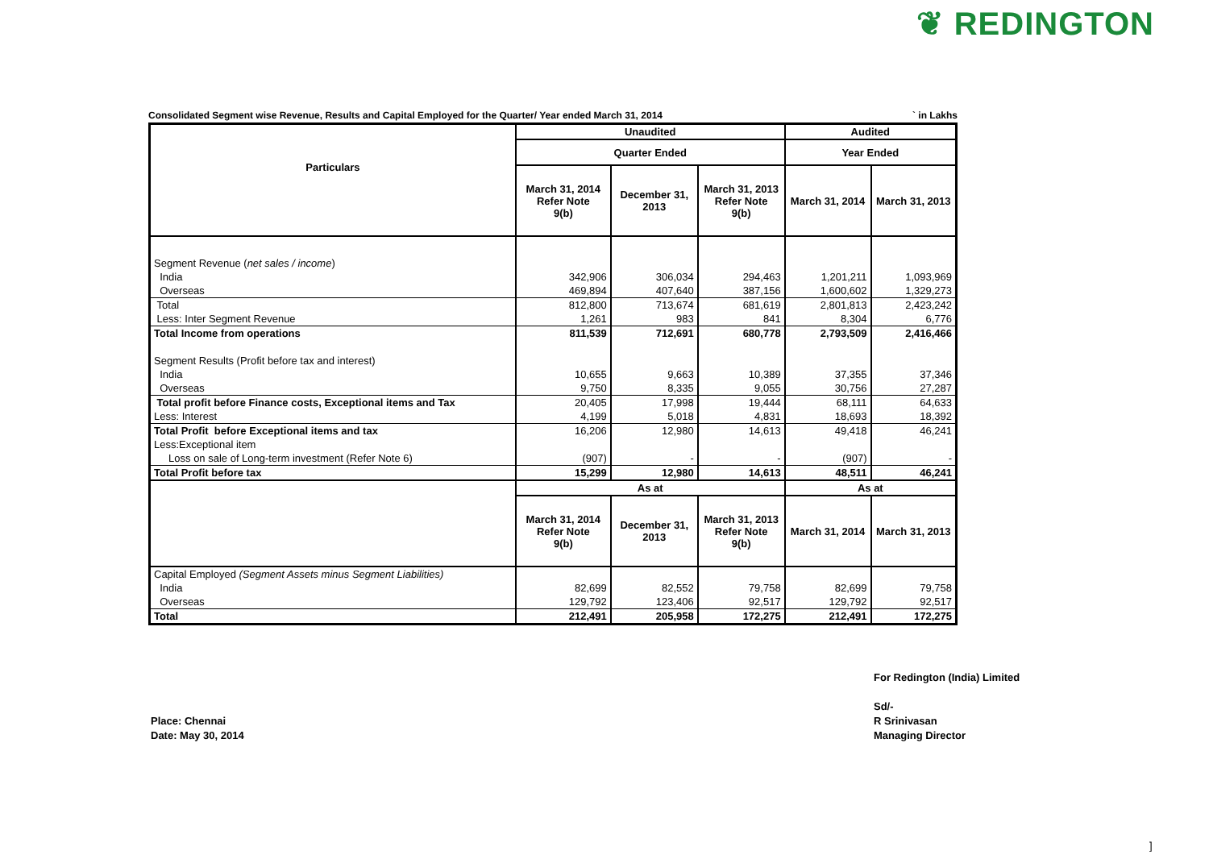❦ REDINGTON
Consolidated Segment wise Revenue, Results and Capital Employed for the Quarter/ Year ended March 31, 2014 ` in Lakhs
| Particulars | Unaudited | | | Audited | |
| --- | --- | --- | --- | --- | --- |
| | Quarter Ended | | | Year Ended | |
| | March 31, 2014 Refer Note 9(b) | December 31, 2013 | March 31, 2013 Refer Note 9(b) | March 31, 2014 | March 31, 2013 |
| Segment Revenue ( net sales / income ) | | | | | |
| India | 342,906 | 306,034 | 294,463 | 1,201,211 | 1,093,969 |
| Overseas | 469,894 | 407,640 | 387,156 | 1,600,602 | 1,329,273 |
| Total | 812,800 | 713,674 | 681,619 | 2,801,813 | 2,423,242 |
| Less: Inter Segment Revenue | 1,261 | 983 | 841 | 8,304 | 6,776 |
| Total Income from operations | 811,539 | 712,691 | 680,778 | 2,793,509 | 2,416,466 |
| Segment Results (Profit before tax and interest) | | | | | |
| India | 10,655 | 9,663 | 10,389 | 37,355 | 37,346 |
| Overseas | 9,750 | 8,335 | 9,055 | 30,756 | 27,287 |
| Total profit before Finance costs, Exceptional items and Tax | 20,405 | 17,998 | 19,444 | 68,111 | 64,633 |
| Less: Interest | 4,199 | 5,018 | 4,831 | 18,693 | 18,392 |
| Total Profit before Exceptional items and tax | 16,206 | 12,980 | 14,613 | 49,418 | 46,241 |
| Less:Exceptional item | | | | | |
| Loss on sale of Long-term investment (Refer Note 6) | (907) | - | - | (907) | - |
| Total Profit before tax | 15,299 | 12,980 | 14,613 | 48,511 | 46,241 |
| | As at | | | As at | |
| | March 31, 2014 Refer Note 9(b) | December 31, 2013 | March 31, 2013 Refer Note 9(b) | March 31, 2014 | March 31, 2013 |
| Capital Employed (Segment Assets minus Segment Liabilities) | | | | | |
| India | 82,699 | 82,552 | 79,758 | 82,699 | 79,758 |
| Overseas | 129,792 | 123,406 | 92,517 | 129,792 | 92,517 |
| Total | 212,491 | 205,958 | 172,275 | 212,491 | 172,275 |
For Redington (India) Limited
Sd/-
R Srinivasan
Managing Director
Place: Chennai
Date: May 30, 2014
]